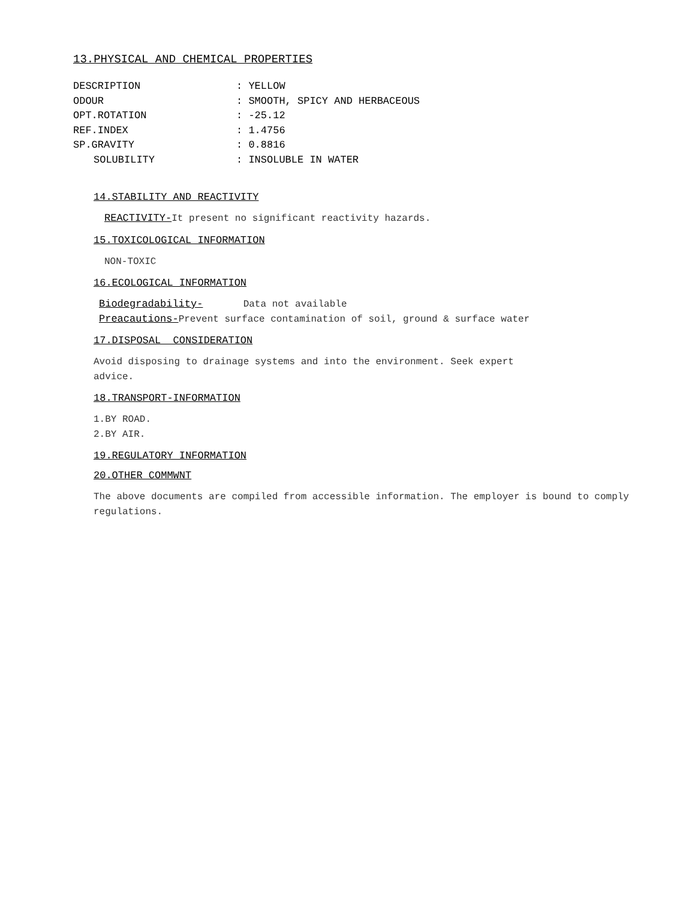13.PHYSICAL AND CHEMICAL PROPERTIES
DESCRIPTION: YELLOW
ODOUR: SMOOTH, SPICY AND HERBACEOUS
OPT.ROTATION: -25.12
REF.INDEX: 1.4756
SP.GRAVITY: 0.8816
SOLUBILITY: INSOLUBLE IN WATER
14.STABILITY AND REACTIVITY
REACTIVITY-It present no significant reactivity hazards.
15.TOXICOLOGICAL INFORMATION
NON-TOXIC
16.ECOLOGICAL INFORMATION
Biodegradability- Data not available
Preacautions-Prevent surface contamination of soil, ground & surface water
17.DISPOSAL CONSIDERATION
Avoid disposing to drainage systems and into the environment. Seek expert
advice.
18.TRANSPORT-INFORMATION
1.BY ROAD.
2.BY AIR.
19.REGULATORY INFORMATION
20.OTHER COMMWNT
The above documents are compiled from accessible information. The employer is bound to comply
regulations.